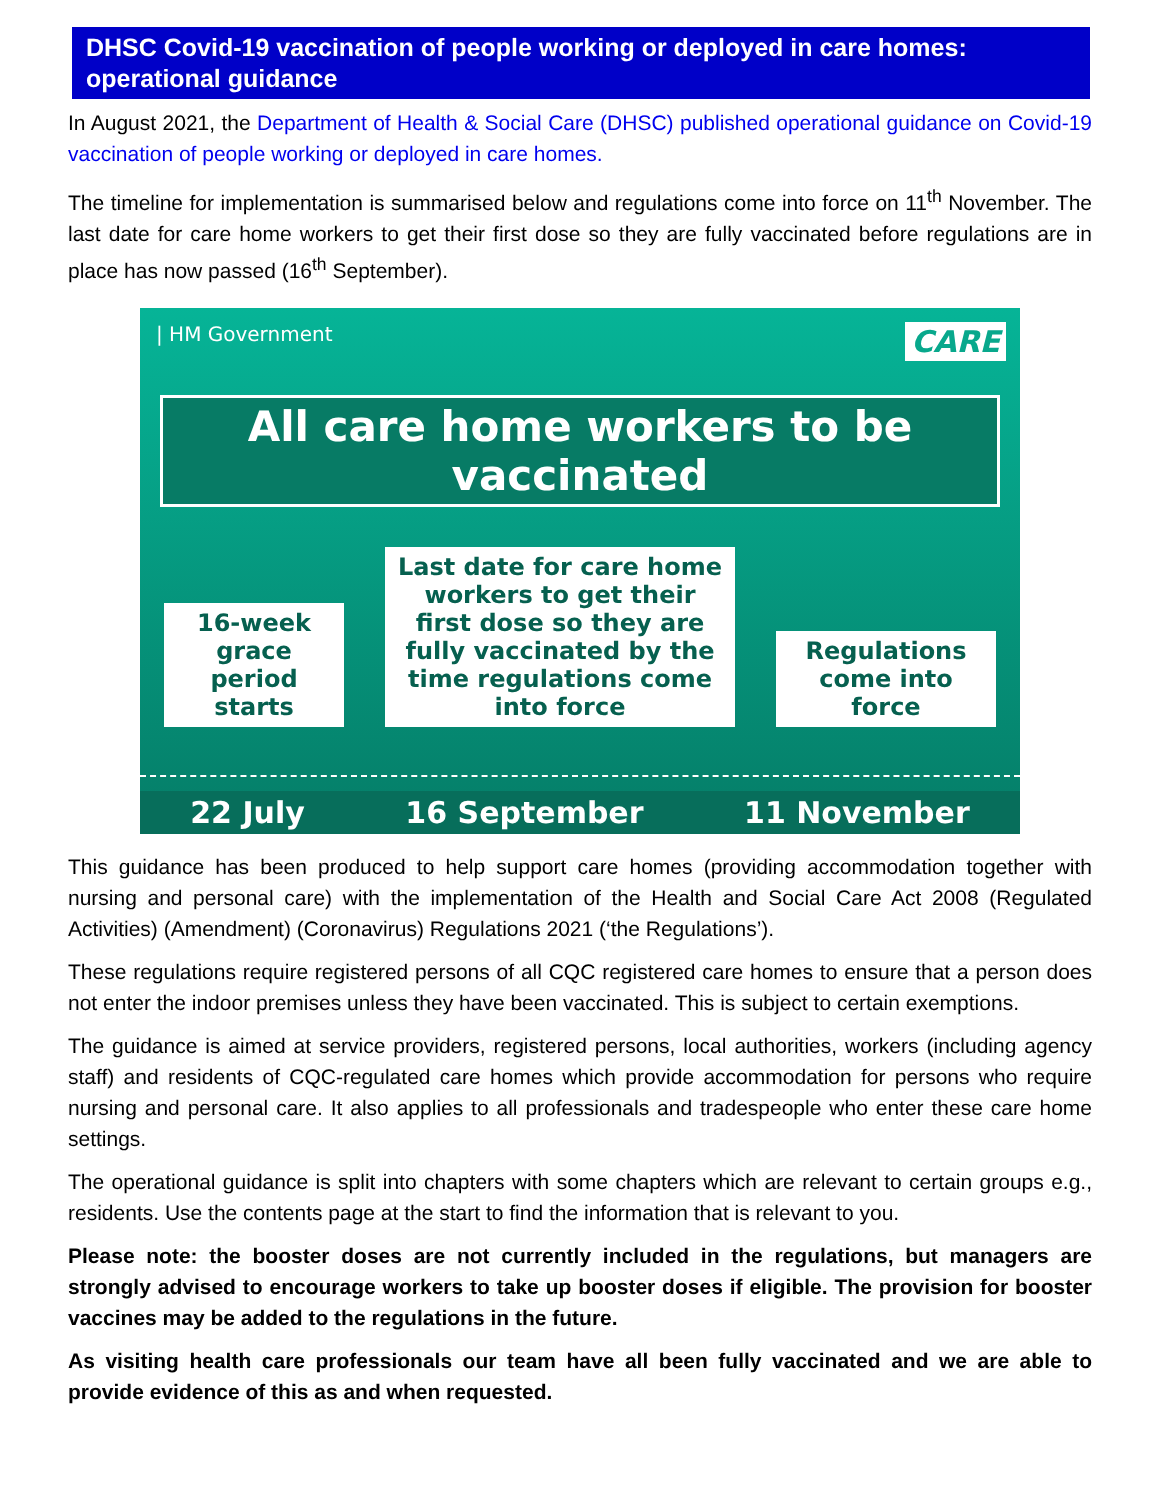DHSC Covid-19 vaccination of people working or deployed in care homes: operational guidance
In August 2021, the Department of Health & Social Care (DHSC) published operational guidance on Covid-19 vaccination of people working or deployed in care homes.
The timeline for implementation is summarised below and regulations come into force on 11<sup>th</sup> November. The last date for care home workers to get their first dose so they are fully vaccinated before regulations are in place has now passed (16<sup>th</sup> September).
| HM Government CARE
All care home workers to be vaccinated
16-week grace period starts
Last date for care home workers to get their first dose so they are fully vaccinated by the time regulations come into force
Regulations come into force
22 July 16 September 11 November
This guidance has been produced to help support care homes (providing accommodation together with nursing and personal care) with the implementation of the Health and Social Care Act 2008 (Regulated Activities) (Amendment) (Coronavirus) Regulations 2021 (‘the Regulations’).
These regulations require registered persons of all CQC registered care homes to ensure that a person does not enter the indoor premises unless they have been vaccinated. This is subject to certain exemptions.
The guidance is aimed at service providers, registered persons, local authorities, workers (including agency staff) and residents of CQC-regulated care homes which provide accommodation for persons who require nursing and personal care. It also applies to all professionals and tradespeople who enter these care home settings.
The operational guidance is split into chapters with some chapters which are relevant to certain groups e.g., residents. Use the contents page at the start to find the information that is relevant to you.
Please note: the booster doses are not currently included in the regulations, but managers are strongly advised to encourage workers to take up booster doses if eligible. The provision for booster vaccines may be added to the regulations in the future.
As visiting health care professionals our team have all been fully vaccinated and we are able to provide evidence of this as and when requested.